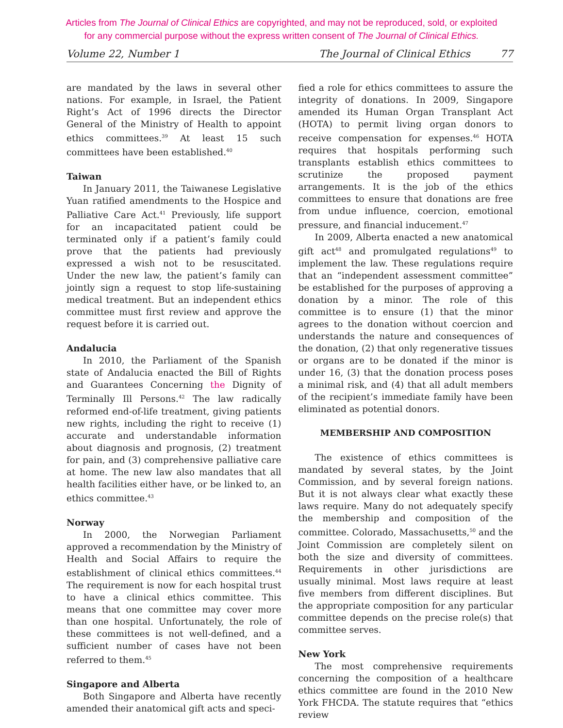Articles from The Journal of Clinical Ethics are copyrighted, and may not be reproduced, sold, or exploited
for any commercial purpose without the express written consent of The Journal of Clinical Ethics.
Volume 22, Number 1 The Journal of Clinical Ethics 77
are mandated by the laws in several other nations. For example, in Israel, the Patient Right’s Act of 1996 directs the Director General of the Ministry of Health to appoint ethics committees.<sup>39</sup> At least 15 such committees have been established.<sup>40</sup>
Taiwan
In January 2011, the Taiwanese Legislative Yuan ratified amendments to the Hospice and Palliative Care Act.<sup>41</sup> Previously, life support for an incapacitated patient could be terminated only if a patient’s family could prove that the patients had previously expressed a wish not to be resuscitated. Under the new law, the patient’s family can jointly sign a request to stop life-sustaining medical treatment. But an independent ethics committee must first review and approve the request before it is carried out.
Andalucia
In 2010, the Parliament of the Spanish state of Andalucia enacted the Bill of Rights and Guarantees Concerning the Dignity of Terminally Ill Persons.<sup>42</sup> The law radically reformed end-of-life treatment, giving patients new rights, including the right to receive (1) accurate and understandable information about diagnosis and prognosis, (2) treatment for pain, and (3) comprehensive palliative care at home. The new law also mandates that all health facilities either have, or be linked to, an ethics committee.<sup>43</sup>
Norway
In 2000, the Norwegian Parliament approved a recommendation by the Ministry of Health and Social Affairs to require the establishment of clinical ethics committees.<sup>44</sup> The requirement is now for each hospital trust to have a clinical ethics committee. This means that one committee may cover more than one hospital. Unfortunately, the role of these committees is not well-defined, and a sufficient number of cases have not been referred to them.<sup>45</sup>
Singapore and Alberta
Both Singapore and Alberta have recently amended their anatomical gift acts and speci-
fied a role for ethics committees to assure the integrity of donations. In 2009, Singapore amended its Human Organ Transplant Act (HOTA) to permit living organ donors to receive compensation for expenses.<sup>46</sup> HOTA requires that hospitals performing such transplants establish ethics committees to scrutinize the proposed payment arrangements. It is the job of the ethics committees to ensure that donations are free from undue influence, coercion, emotional pressure, and financial inducement.<sup>47</sup>
In 2009, Alberta enacted a new anatomical gift act<sup>48</sup> and promulgated regulations<sup>49</sup> to implement the law. These regulations require that an “independent assessment committee” be established for the purposes of approving a donation by a minor. The role of this committee is to ensure (1) that the minor agrees to the donation without coercion and understands the nature and consequences of the donation, (2) that only regenerative tissues or organs are to be donated if the minor is under 16, (3) that the donation process poses a minimal risk, and (4) that all adult members of the recipient’s immediate family have been eliminated as potential donors.
MEMBERSHIP AND COMPOSITION
The existence of ethics committees is mandated by several states, by the Joint Commission, and by several foreign nations. But it is not always clear what exactly these laws require. Many do not adequately specify the membership and composition of the committee. Colorado, Massachusetts,<sup>50</sup> and the Joint Commission are completely silent on both the size and diversity of committees. Requirements in other jurisdictions are usually minimal. Most laws require at least five members from different disciplines. But the appropriate composition for any particular committee depends on the precise role(s) that committee serves.
New York
The most comprehensive requirements concerning the composition of a healthcare ethics committee are found in the 2010 New York FHCDA. The statute requires that “ethics review